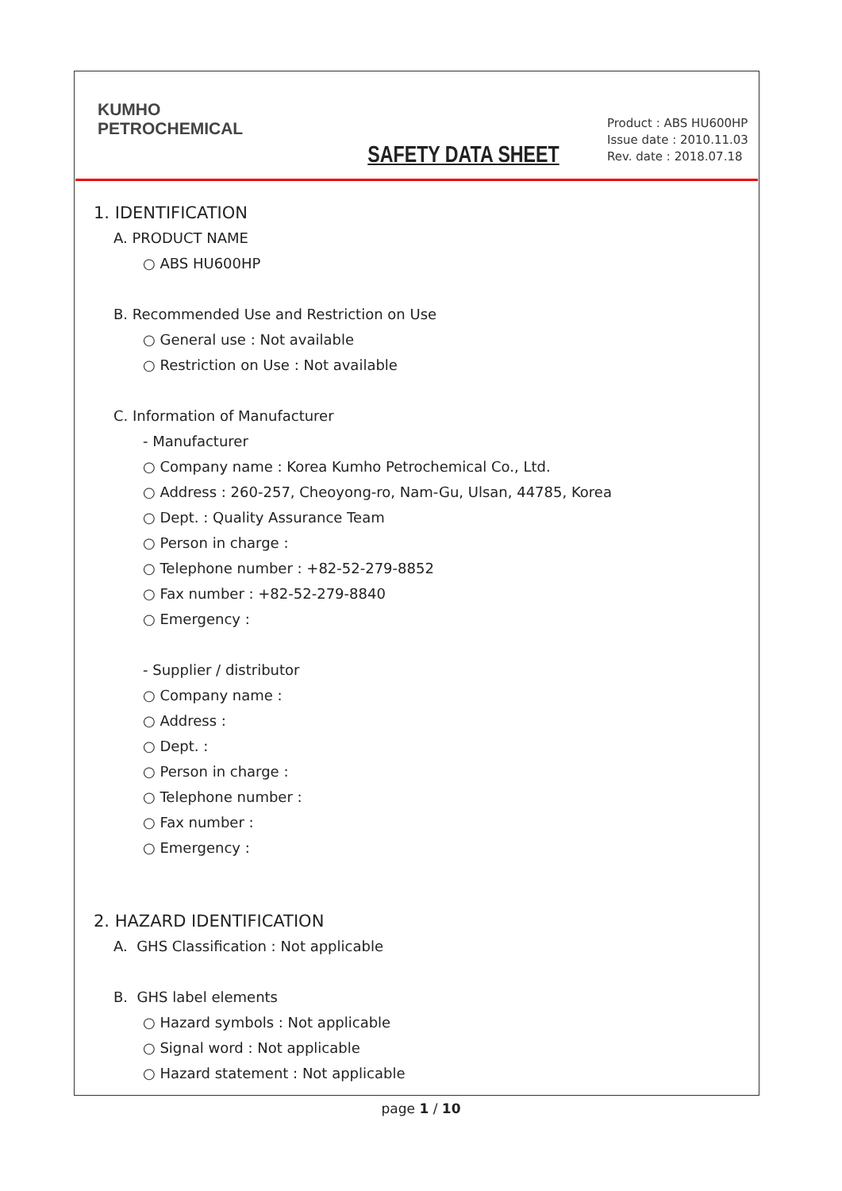KUMHO
PETROCHEMICAL
SAFETY DATA SHEET
Product : ABS HU600HP
Issue date : 2010.11.03
Rev. date : 2018.07.18
1. IDENTIFICATION
A. PRODUCT NAME
○ ABS HU600HP
B. Recommended Use and Restriction on Use
○ General use : Not available
○ Restriction on Use : Not available
C. Information of Manufacturer
- Manufacturer
○ Company name : Korea Kumho Petrochemical Co., Ltd.
○ Address : 260-257, Cheoyong-ro, Nam-Gu, Ulsan, 44785, Korea
○ Dept. : Quality Assurance Team
○ Person in charge :
○ Telephone number : +82-52-279-8852
○ Fax number : +82-52-279-8840
○ Emergency :
- Supplier / distributor
○ Company name :
○ Address :
○ Dept. :
○ Person in charge :
○ Telephone number :
○ Fax number :
○ Emergency :
2. HAZARD IDENTIFICATION
A. GHS Classification : Not applicable
B. GHS label elements
○ Hazard symbols : Not applicable
○ Signal word : Not applicable
○ Hazard statement : Not applicable
page 1 / 10